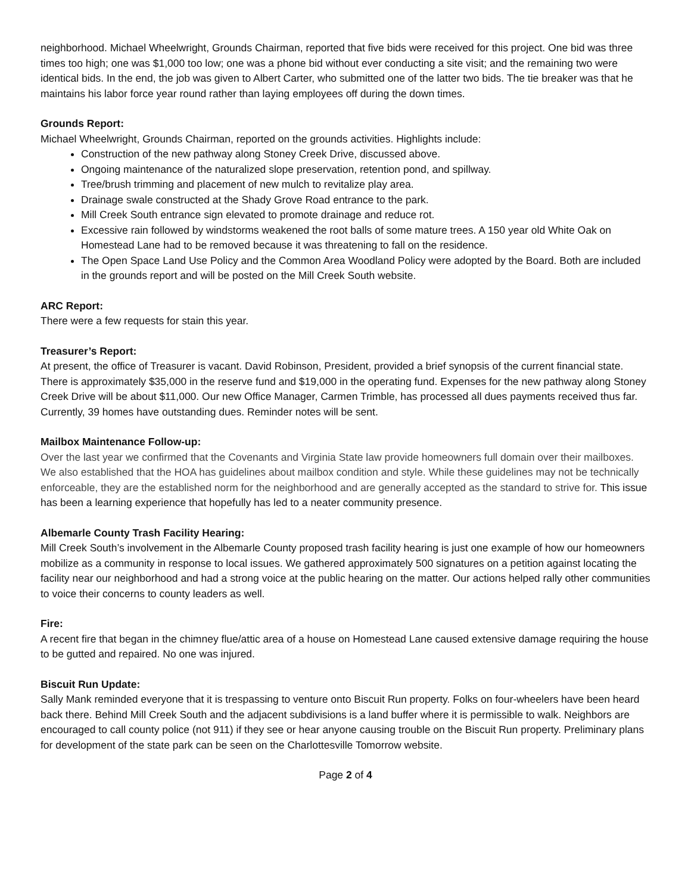neighborhood. Michael Wheelwright, Grounds Chairman, reported that five bids were received for this project. One bid was three times too high; one was $1,000 too low; one was a phone bid without ever conducting a site visit; and the remaining two were identical bids. In the end, the job was given to Albert Carter, who submitted one of the latter two bids. The tie breaker was that he maintains his labor force year round rather than laying employees off during the down times.
Grounds Report:
Michael Wheelwright, Grounds Chairman, reported on the grounds activities. Highlights include:
Construction of the new pathway along Stoney Creek Drive, discussed above.
Ongoing maintenance of the naturalized slope preservation, retention pond, and spillway.
Tree/brush trimming and placement of new mulch to revitalize play area.
Drainage swale constructed at the Shady Grove Road entrance to the park.
Mill Creek South entrance sign elevated to promote drainage and reduce rot.
Excessive rain followed by windstorms weakened the root balls of some mature trees. A 150 year old White Oak on Homestead Lane had to be removed because it was threatening to fall on the residence.
The Open Space Land Use Policy and the Common Area Woodland Policy were adopted by the Board. Both are included in the grounds report and will be posted on the Mill Creek South website.
ARC Report:
There were a few requests for stain this year.
Treasurer’s Report:
At present, the office of Treasurer is vacant. David Robinson, President, provided a brief synopsis of the current financial state. There is approximately $35,000 in the reserve fund and $19,000 in the operating fund. Expenses for the new pathway along Stoney Creek Drive will be about $11,000. Our new Office Manager, Carmen Trimble, has processed all dues payments received thus far. Currently, 39 homes have outstanding dues. Reminder notes will be sent.
Mailbox Maintenance Follow-up:
Over the last year we confirmed that the Covenants and Virginia State law provide homeowners full domain over their mailboxes. We also established that the HOA has guidelines about mailbox condition and style. While these guidelines may not be technically enforceable, they are the established norm for the neighborhood and are generally accepted as the standard to strive for. This issue has been a learning experience that hopefully has led to a neater community presence.
Albemarle County Trash Facility Hearing:
Mill Creek South’s involvement in the Albemarle County proposed trash facility hearing is just one example of how our homeowners mobilize as a community in response to local issues. We gathered approximately 500 signatures on a petition against locating the facility near our neighborhood and had a strong voice at the public hearing on the matter. Our actions helped rally other communities to voice their concerns to county leaders as well.
Fire:
A recent fire that began in the chimney flue/attic area of a house on Homestead Lane caused extensive damage requiring the house to be gutted and repaired. No one was injured.
Biscuit Run Update:
Sally Mank reminded everyone that it is trespassing to venture onto Biscuit Run property. Folks on four-wheelers have been heard back there. Behind Mill Creek South and the adjacent subdivisions is a land buffer where it is permissible to walk. Neighbors are encouraged to call county police (not 911) if they see or hear anyone causing trouble on the Biscuit Run property. Preliminary plans for development of the state park can be seen on the Charlottesville Tomorrow website.
Page 2 of 4